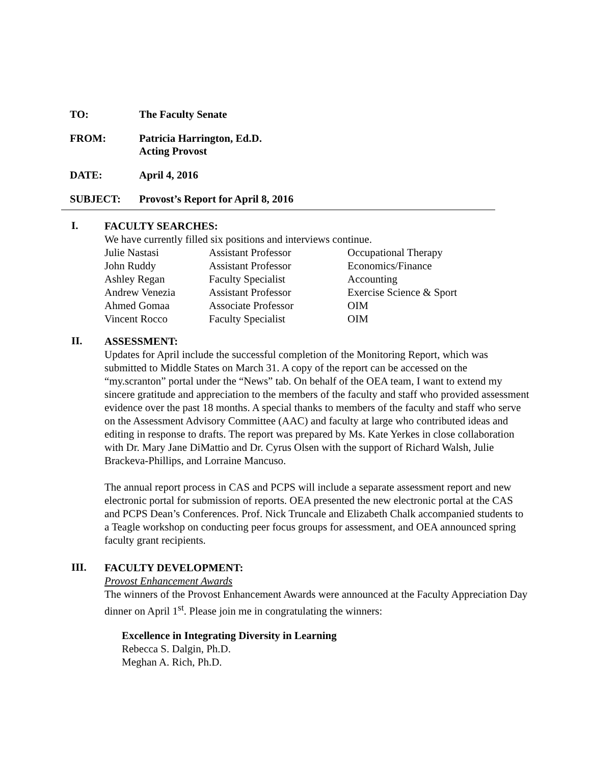TO: The Faculty Senate
FROM: Patricia Harrington, Ed.D.
Acting Provost
DATE: April 4, 2016
SUBJECT: Provost’s Report for April 8, 2016
I.
FACULTY SEARCHES:
We have currently filled six positions and interviews continue.
| Julie Nastasi | Assistant Professor | Occupational Therapy |
| John Ruddy | Assistant Professor | Economics/Finance |
| Ashley Regan | Faculty Specialist | Accounting |
| Andrew Venezia | Assistant Professor | Exercise Science & Sport |
| Ahmed Gomaa | Associate Professor | OIM |
| Vincent Rocco | Faculty Specialist | OIM |
II.
ASSESSMENT:
Updates for April include the successful completion of the Monitoring Report, which was submitted to Middle States on March 31. A copy of the report can be accessed on the “my.scranton” portal under the “News” tab. On behalf of the OEA team, I want to extend my sincere gratitude and appreciation to the members of the faculty and staff who provided assessment evidence over the past 18 months. A special thanks to members of the faculty and staff who serve on the Assessment Advisory Committee (AAC) and faculty at large who contributed ideas and editing in response to drafts. The report was prepared by Ms. Kate Yerkes in close collaboration with Dr. Mary Jane DiMattio and Dr. Cyrus Olsen with the support of Richard Walsh, Julie Brackeva-Phillips, and Lorraine Mancuso.
The annual report process in CAS and PCPS will include a separate assessment report and new electronic portal for submission of reports. OEA presented the new electronic portal at the CAS and PCPS Dean’s Conferences. Prof. Nick Truncale and Elizabeth Chalk accompanied students to a Teagle workshop on conducting peer focus groups for assessment, and OEA announced spring faculty grant recipients.
III.
FACULTY DEVELOPMENT:
Provost Enhancement Awards
The winners of the Provost Enhancement Awards were announced at the Faculty Appreciation Day dinner on April 1<sup>st</sup>. Please join me in congratulating the winners:
Excellence in Integrating Diversity in Learning
Rebecca S. Dalgin, Ph.D.
Meghan A. Rich, Ph.D.